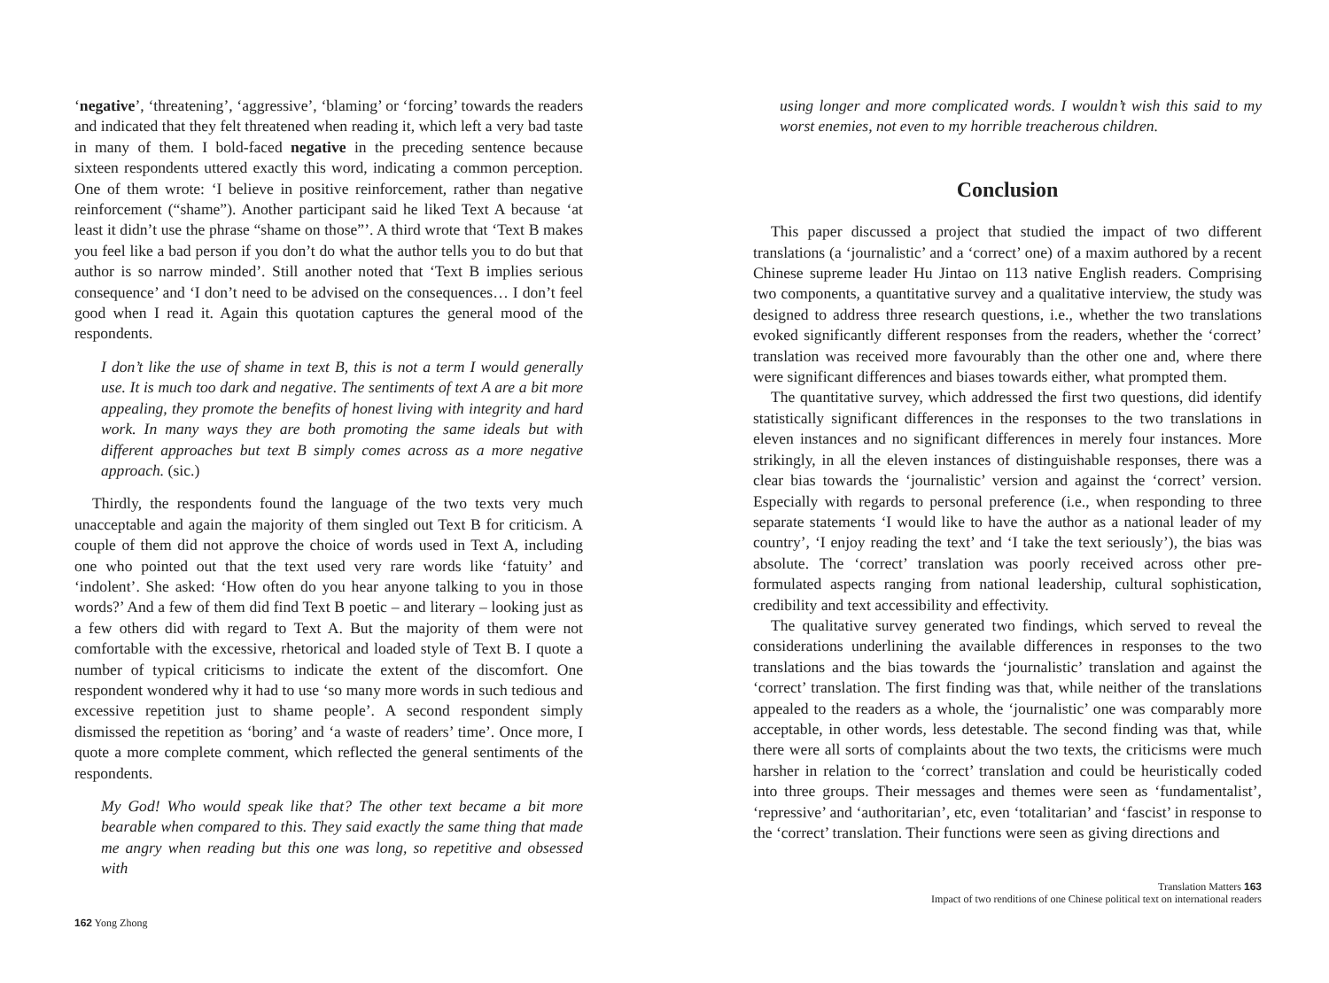‘negative’, ‘threatening’, ‘aggressive’, ‘blaming’ or ‘forcing’ towards the readers and indicated that they felt threatened when reading it, which left a very bad taste in many of them. I bold-faced negative in the preceding sentence because sixteen respondents uttered exactly this word, indicating a common perception. One of them wrote: ‘I believe in positive reinforcement, rather than negative reinforcement (“shame”). Another participant said he liked Text A because ‘at least it didn’t use the phrase “shame on those”’. A third wrote that ‘Text B makes you feel like a bad person if you don’t do what the author tells you to do but that author is so narrow minded’. Still another noted that ‘Text B implies serious consequence’ and ‘I don’t need to be advised on the consequences… I don’t feel good when I read it. Again this quotation captures the general mood of the respondents.
I don’t like the use of shame in text B, this is not a term I would generally use. It is much too dark and negative. The sentiments of text A are a bit more appealing, they promote the benefits of honest living with integrity and hard work. In many ways they are both promoting the same ideals but with different approaches but text B simply comes across as a more negative approach. (sic.)
Thirdly, the respondents found the language of the two texts very much unacceptable and again the majority of them singled out Text B for criticism. A couple of them did not approve the choice of words used in Text A, including one who pointed out that the text used very rare words like ‘fatuity’ and ‘indolent’. She asked: ‘How often do you hear anyone talking to you in those words?’ And a few of them did find Text B poetic – and literary – looking just as a few others did with regard to Text A. But the majority of them were not comfortable with the excessive, rhetorical and loaded style of Text B. I quote a number of typical criticisms to indicate the extent of the discomfort. One respondent wondered why it had to use ‘so many more words in such tedious and excessive repetition just to shame people’. A second respondent simply dismissed the repetition as ‘boring’ and ‘a waste of readers’ time’. Once more, I quote a more complete comment, which reflected the general sentiments of the respondents.
My God! Who would speak like that? The other text became a bit more bearable when compared to this. They said exactly the same thing that made me angry when reading but this one was long, so repetitive and obsessed with
162 Yong Zhong
using longer and more complicated words. I wouldn’t wish this said to my worst enemies, not even to my horrible treacherous children.
Conclusion
This paper discussed a project that studied the impact of two different translations (a ‘journalistic’ and a ‘correct’ one) of a maxim authored by a recent Chinese supreme leader Hu Jintao on 113 native English readers. Comprising two components, a quantitative survey and a qualitative interview, the study was designed to address three research questions, i.e., whether the two translations evoked significantly different responses from the readers, whether the ‘correct’ translation was received more favourably than the other one and, where there were significant differences and biases towards either, what prompted them.
The quantitative survey, which addressed the first two questions, did identify statistically significant differences in the responses to the two translations in eleven instances and no significant differences in merely four instances. More strikingly, in all the eleven instances of distinguishable responses, there was a clear bias towards the ‘journalistic’ version and against the ‘correct’ version. Especially with regards to personal preference (i.e., when responding to three separate statements ‘I would like to have the author as a national leader of my country’, ‘I enjoy reading the text’ and ‘I take the text seriously’), the bias was absolute. The ‘correct’ translation was poorly received across other pre-formulated aspects ranging from national leadership, cultural sophistication, credibility and text accessibility and effectivity.
The qualitative survey generated two findings, which served to reveal the considerations underlining the available differences in responses to the two translations and the bias towards the ‘journalistic’ translation and against the ‘correct’ translation. The first finding was that, while neither of the translations appealed to the readers as a whole, the ‘journalistic’ one was comparably more acceptable, in other words, less detestable. The second finding was that, while there were all sorts of complaints about the two texts, the criticisms were much harsher in relation to the ‘correct’ translation and could be heuristically coded into three groups. Their messages and themes were seen as ‘fundamentalist’, ‘repressive’ and ‘authoritarian’, etc, even ‘totalitarian’ and ‘fascist’ in response to the ‘correct’ translation. Their functions were seen as giving directions and
Translation Matters 163
Impact of two renditions of one Chinese political text on international readers